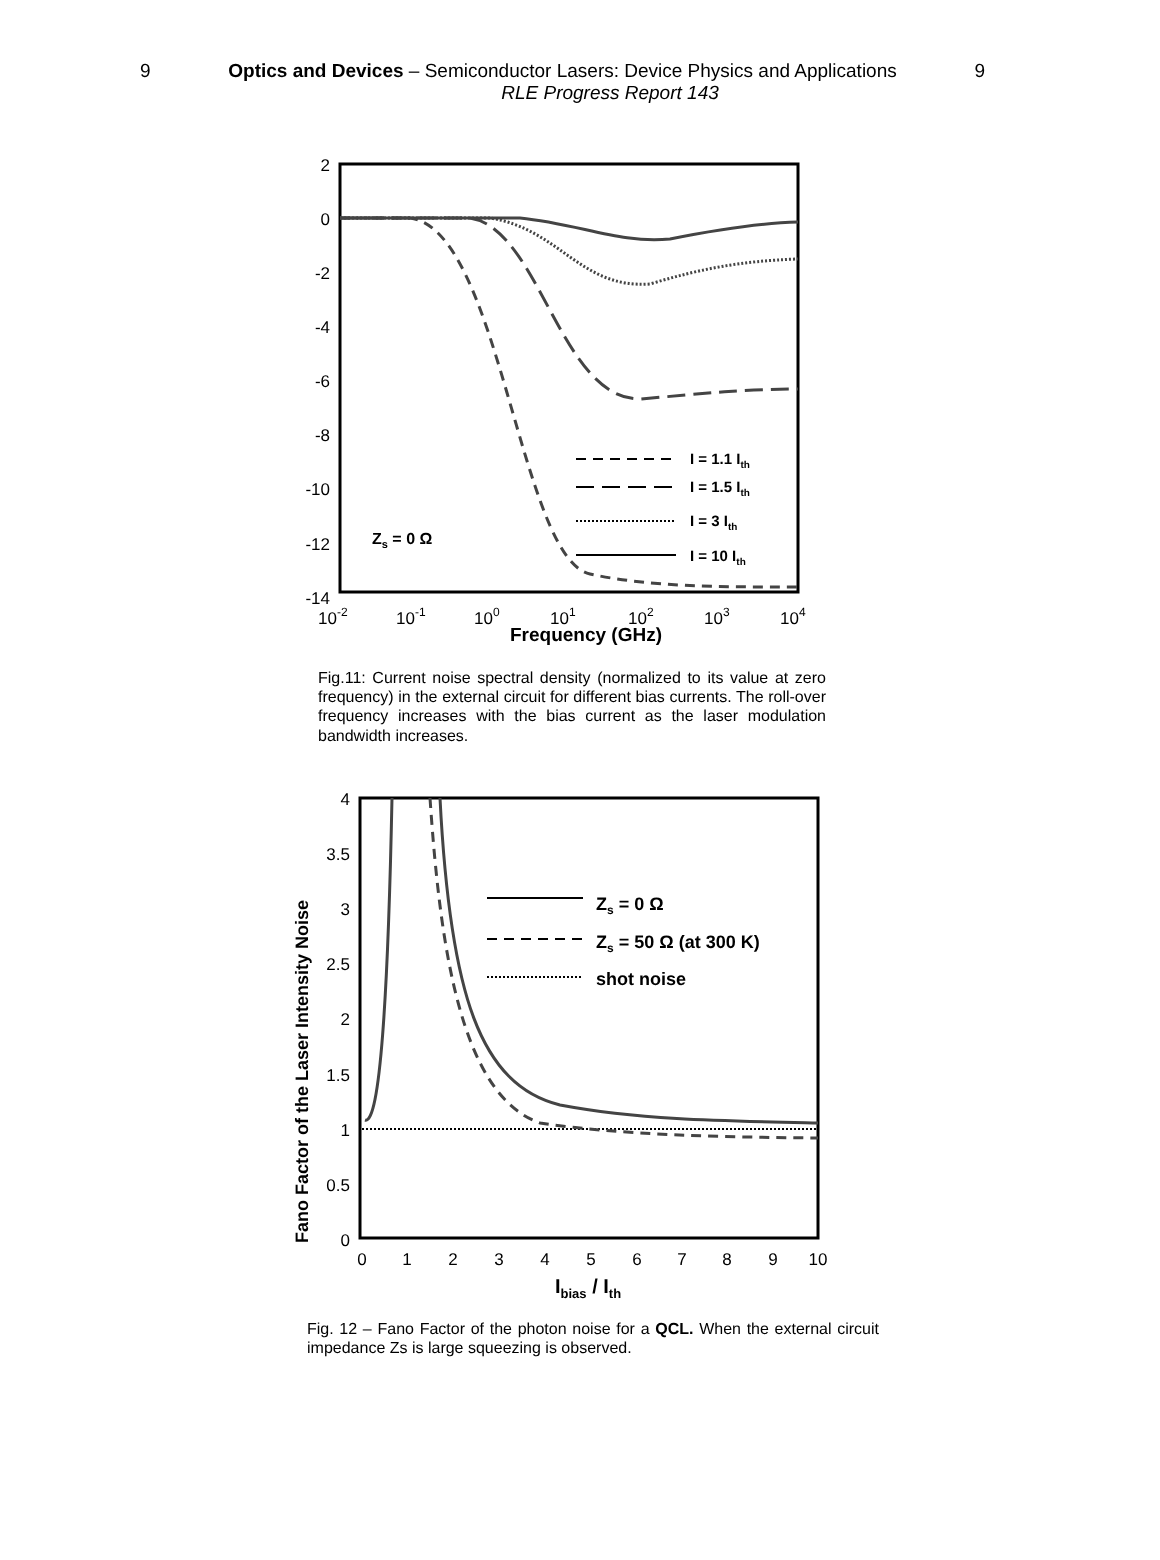9 Optics and Devices – Semiconductor Lasers: Device Physics and Applications 9
RLE Progress Report 143
2
0
-2
-4
-6
-8
-10
-12
-14
10-2
10-1
100
101
102
103
104
Frequency (GHz)
I = 1.1 Ith
I = 1.5 Ith
I = 3 Ith
I = 10 Ith
Zs = 0 Ω
Fig.11: Current noise spectral density (normalized to its value at zero frequency) in the external circuit for different bias currents. The roll-over frequency increases with the bias current as the laser modulation bandwidth increases.
4
3.5
3
2.5
2
1.5
1
0.5
0
0
1
2
3
4
5
6
7
8
9
10
Ibias / Ith
Fano Factor of the Laser Intensity Noise
Zs = 0 Ω
Zs = 50 Ω (at 300 K)
shot noise
Fig. 12 – Fano Factor of the photon noise for a QCL. When the external circuit impedance Zs is large squeezing is observed.